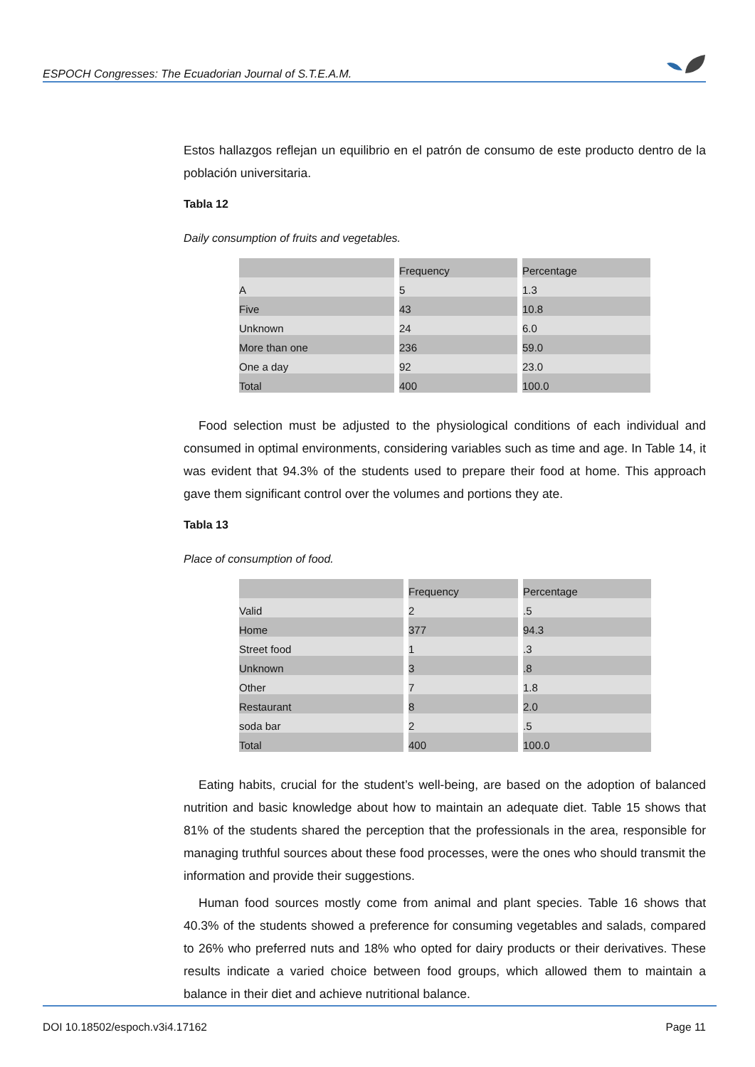ESPOCH Congresses: The Ecuadorian Journal of S.T.E.A.M.
Estos hallazgos reflejan un equilibrio en el patrón de consumo de este producto dentro de la población universitaria.
Tabla 12
Daily consumption of fruits and vegetables.
| | Frequency | Percentage |
| A | 5 | 1.3 |
| Five | 43 | 10.8 |
| Unknown | 24 | 6.0 |
| More than one | 236 | 59.0 |
| One a day | 92 | 23.0 |
| Total | 400 | 100.0 |
Food selection must be adjusted to the physiological conditions of each individual and consumed in optimal environments, considering variables such as time and age. In Table 14, it was evident that 94.3% of the students used to prepare their food at home. This approach gave them significant control over the volumes and portions they ate.
Tabla 13
Place of consumption of food.
| | Frequency | Percentage |
| Valid | 2 | .5 |
| Home | 377 | 94.3 |
| Street food | 1 | .3 |
| Unknown | 3 | .8 |
| Other | 7 | 1.8 |
| Restaurant | 8 | 2.0 |
| soda bar | 2 | .5 |
| Total | 400 | 100.0 |
Eating habits, crucial for the student’s well-being, are based on the adoption of balanced nutrition and basic knowledge about how to maintain an adequate diet. Table 15 shows that 81% of the students shared the perception that the professionals in the area, responsible for managing truthful sources about these food processes, were the ones who should transmit the information and provide their suggestions.
Human food sources mostly come from animal and plant species. Table 16 shows that 40.3% of the students showed a preference for consuming vegetables and salads, compared to 26% who preferred nuts and 18% who opted for dairy products or their derivatives. These results indicate a varied choice between food groups, which allowed them to maintain a balance in their diet and achieve nutritional balance.
DOI 10.18502/espoch.v3i4.17162 Page 11